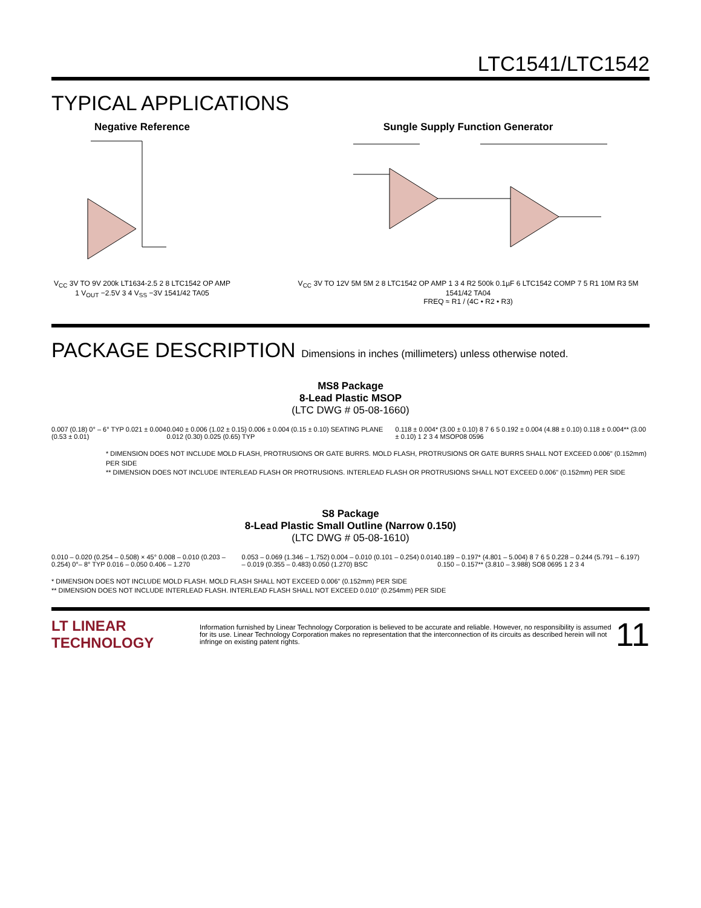LTC1541/LTC1542
TYPICAL APPLICATIONS
Negative Reference
V<sub>CC</sub> 3V TO 9V 200k LT1634-2.5 2 8 LTC1542 OP AMP 1 V<sub>OUT</sub> −2.5V 3 4 V<sub>SS</sub> −3V 1541/42 TA05
Sungle Supply Function Generator
V<sub>CC</sub> 3V TO 12V 5M 5M 2 8 LTC1542 OP AMP 1 3 4 R2 500k 0.1µF 6 LTC1542 COMP 7 5 R1 10M R3 5M 1541/42 TA04
FREQ ≈ R1 / (4C • R2 • R3)
PACKAGE DESCRIPTION Dimensions in inches (millimeters) unless otherwise noted.
MS8 Package
8-Lead Plastic MSOP
(LTC DWG # 05-08-1660)
0.007 (0.18) 0° – 6° TYP 0.021 ± 0.004 (0.53 ± 0.01)
0.040 ± 0.006 (1.02 ± 0.15) 0.006 ± 0.004 (0.15 ± 0.10) SEATING PLANE 0.012 (0.30) 0.025 (0.65) TYP
0.118 ± 0.004* (3.00 ± 0.10) 8 7 6 5 0.192 ± 0.004 (4.88 ± 0.10) 0.118 ± 0.004** (3.00 ± 0.10) 1 2 3 4 MSOP08 0596
* DIMENSION DOES NOT INCLUDE MOLD FLASH, PROTRUSIONS OR GATE BURRS. MOLD FLASH, PROTRUSIONS OR GATE BURRS SHALL NOT EXCEED 0.006" (0.152mm) PER SIDE
** DIMENSION DOES NOT INCLUDE INTERLEAD FLASH OR PROTRUSIONS. INTERLEAD FLASH OR PROTRUSIONS SHALL NOT EXCEED 0.006" (0.152mm) PER SIDE
S8 Package
8-Lead Plastic Small Outline (Narrow 0.150)
(LTC DWG # 05-08-1610)
0.010 – 0.020 (0.254 – 0.508) × 45° 0.008 – 0.010 (0.203 – 0.254) 0°– 8° TYP 0.016 – 0.050 0.406 – 1.270
0.053 – 0.069 (1.346 – 1.752) 0.004 – 0.010 (0.101 – 0.254) 0.014 – 0.019 (0.355 – 0.483) 0.050 (1.270) BSC
0.189 – 0.197* (4.801 – 5.004) 8 7 6 5 0.228 – 0.244 (5.791 – 6.197) 0.150 – 0.157** (3.810 – 3.988) SO8 0695 1 2 3 4
* DIMENSION DOES NOT INCLUDE MOLD FLASH. MOLD FLASH SHALL NOT EXCEED 0.006" (0.152mm) PER SIDE
** DIMENSION DOES NOT INCLUDE INTERLEAD FLASH. INTERLEAD FLASH SHALL NOT EXCEED 0.010" (0.254mm) PER SIDE
LT LINEAR TECHNOLOGY
Information furnished by Linear Technology Corporation is believed to be accurate and reliable. However, no responsibility is assumed for its use. Linear Technology Corporation makes no representation that the interconnection of its circuits as described herein will not infringe on existing patent rights.
11